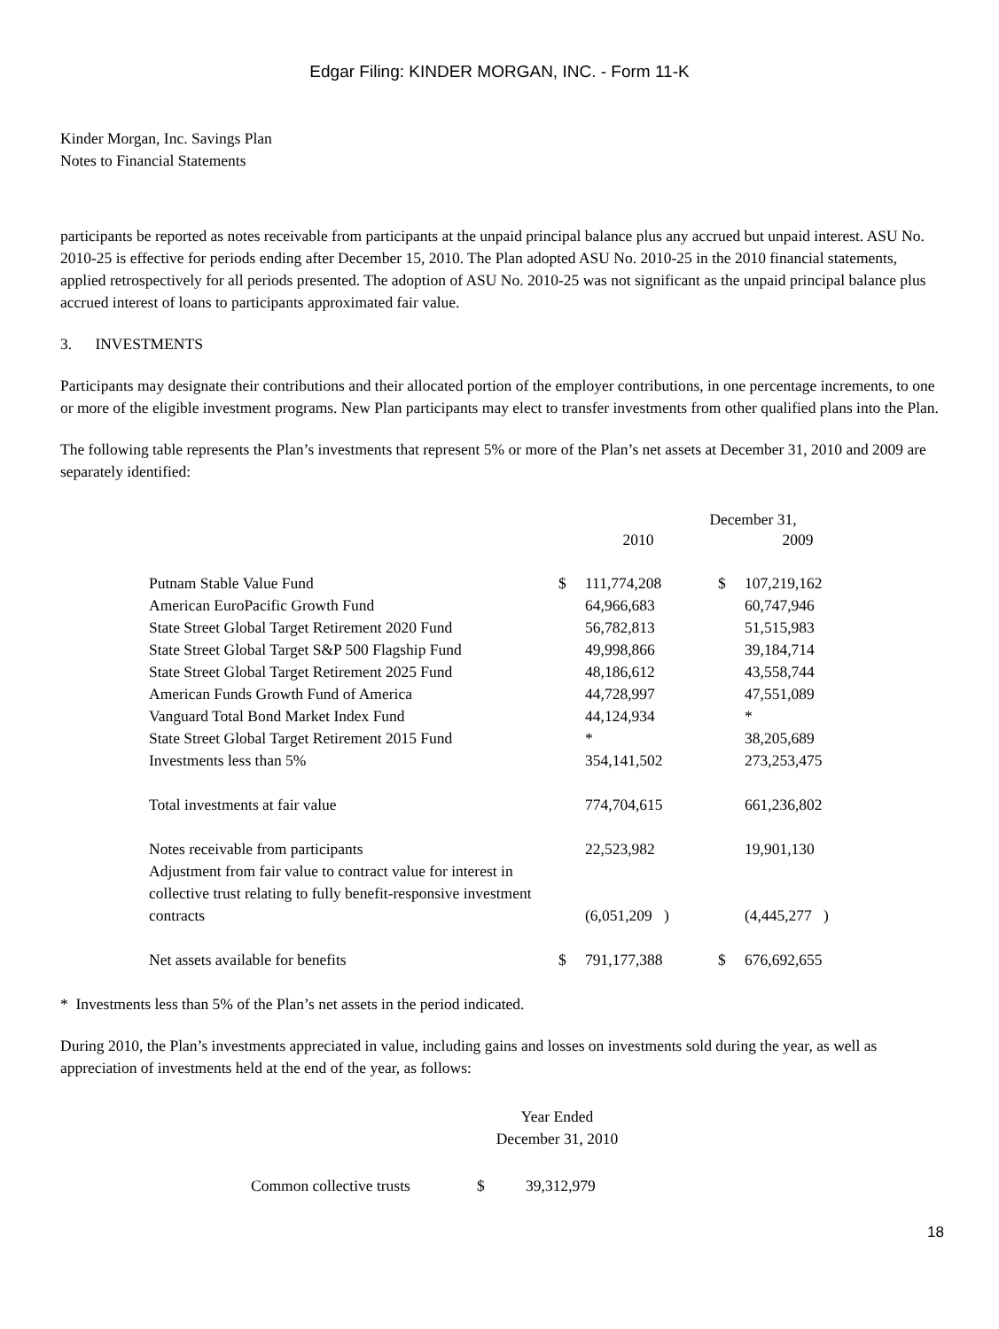Edgar Filing: KINDER MORGAN, INC. - Form 11-K
Kinder Morgan, Inc. Savings Plan
Notes to Financial Statements
participants be reported as notes receivable from participants at the unpaid principal balance plus any accrued but unpaid interest. ASU No. 2010-25 is effective for periods ending after December 15, 2010. The Plan adopted ASU No. 2010-25 in the 2010 financial statements, applied retrospectively for all periods presented. The adoption of ASU No. 2010-25 was not significant as the unpaid principal balance plus accrued interest of loans to participants approximated fair value.
3. INVESTMENTS
Participants may designate their contributions and their allocated portion of the employer contributions, in one percentage increments, to one or more of the eligible investment programs. New Plan participants may elect to transfer investments from other qualified plans into the Plan.
The following table represents the Plan’s investments that represent 5% or more of the Plan’s net assets at December 31, 2010 and 2009 are separately identified:
| | December 31, | | | |
| --- | --- | --- | --- | --- |
| | 2010 | | 2009 | |
| Putnam Stable Value Fund | $ | 111,774,208 | $ | 107,219,162 |
| American EuroPacific Growth Fund | | 64,966,683 | | 60,747,946 |
| State Street Global Target Retirement 2020 Fund | | 56,782,813 | | 51,515,983 |
| State Street Global Target S&P 500 Flagship Fund | | 49,998,866 | | 39,184,714 |
| State Street Global Target Retirement 2025 Fund | | 48,186,612 | | 43,558,744 |
| American Funds Growth Fund of America | | 44,728,997 | | 47,551,089 |
| Vanguard Total Bond Market Index Fund | | 44,124,934 | | * |
| State Street Global Target Retirement 2015 Fund | | * | | 38,205,689 |
| Investments less than 5% | | 354,141,502 | | 273,253,475 |
| Total investments at fair value | | 774,704,615 | | 661,236,802 |
| Notes receivable from participants | | 22,523,982 | | 19,901,130 |
| Adjustment from fair value to contract value for interest in collective trust relating to fully benefit-responsive investment contracts | | (6,051,209 ) | | (4,445,277 ) |
| Net assets available for benefits | $ | 791,177,388 | $ | 676,692,655 |
* Investments less than 5% of the Plan’s net assets in the period indicated.
During 2010, the Plan’s investments appreciated in value, including gains and losses on investments sold during the year, as well as appreciation of investments held at the end of the year, as follows:
Year Ended
December 31, 2010
| Common collective trusts | $ | 39,312,979 |
18